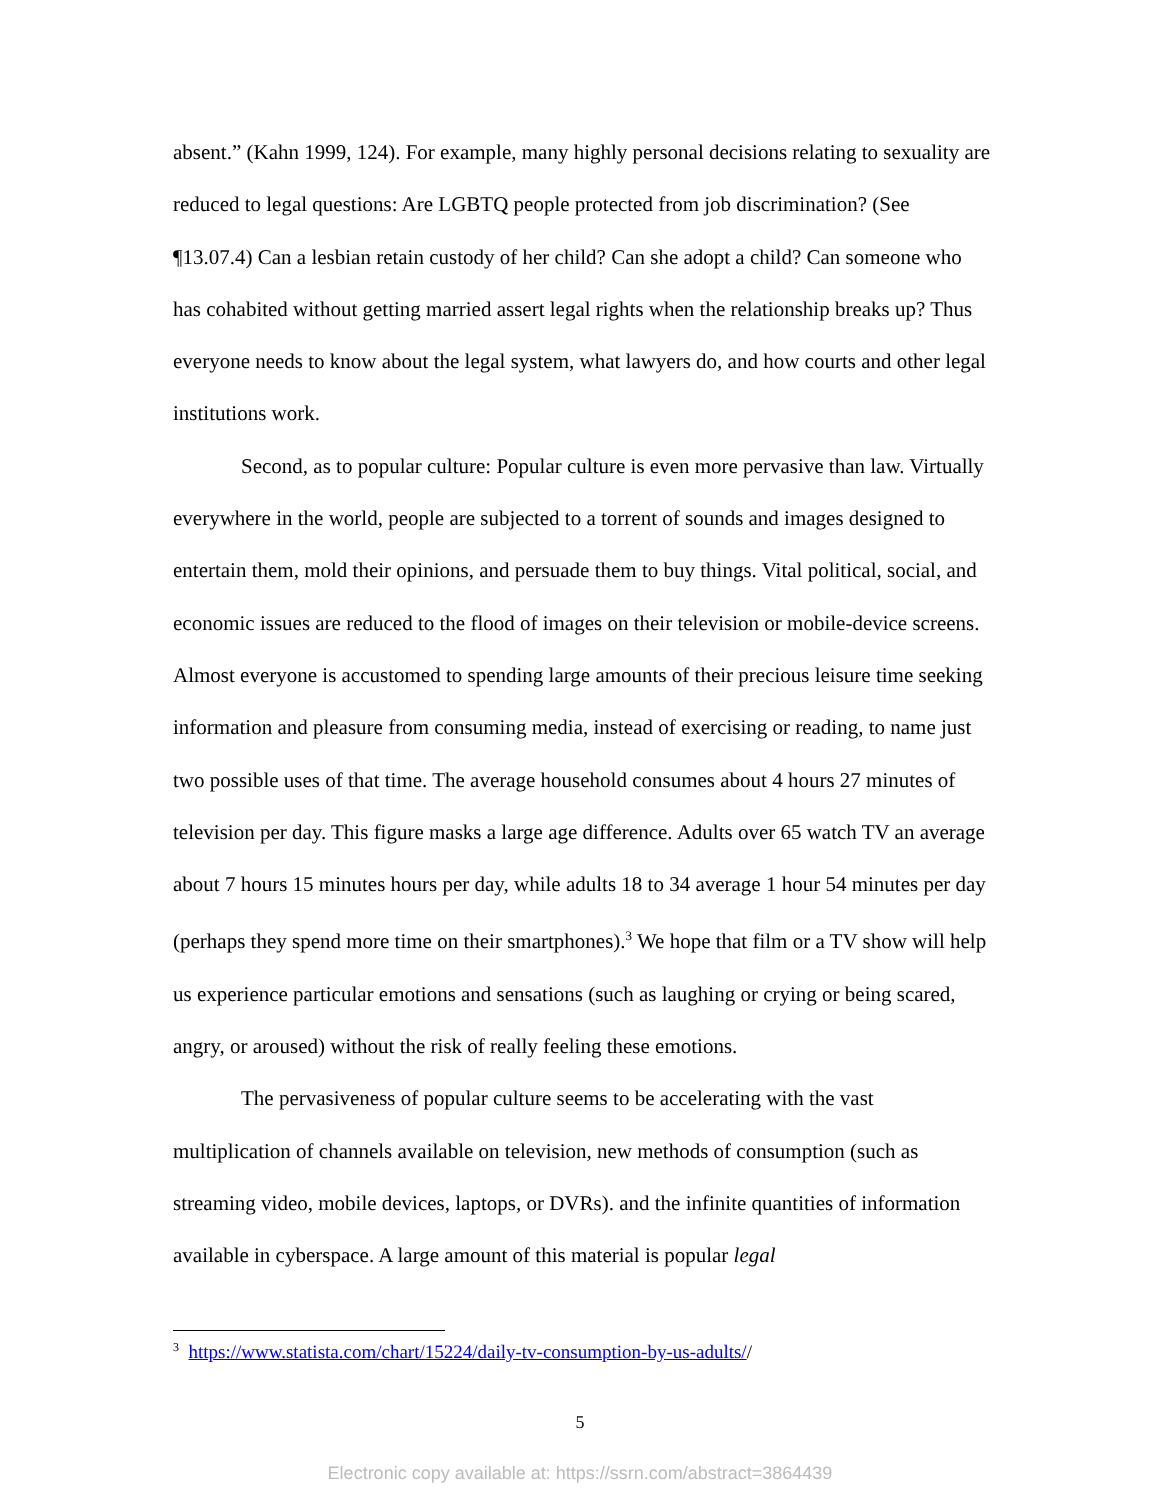absent.” (Kahn 1999, 124). For example, many highly personal decisions relating to sexuality are reduced to legal questions: Are LGBTQ people protected from job discrimination? (See ¶13.07.4) Can a lesbian retain custody of her child? Can she adopt a child? Can someone who has cohabited without getting married assert legal rights when the relationship breaks up? Thus everyone needs to know about the legal system, what lawyers do, and how courts and other legal institutions work.
Second, as to popular culture: Popular culture is even more pervasive than law. Virtually everywhere in the world, people are subjected to a torrent of sounds and images designed to entertain them, mold their opinions, and persuade them to buy things. Vital political, social, and economic issues are reduced to the flood of images on their television or mobile-device screens. Almost everyone is accustomed to spending large amounts of their precious leisure time seeking information and pleasure from consuming media, instead of exercising or reading, to name just two possible uses of that time. The average household consumes about 4 hours 27 minutes of television per day. This figure masks a large age difference. Adults over 65 watch TV an average about 7 hours 15 minutes hours per day, while adults 18 to 34 average 1 hour 54 minutes per day (perhaps they spend more time on their smartphones).<sup>3</sup> We hope that film or a TV show will help us experience particular emotions and sensations (such as laughing or crying or being scared, angry, or aroused) without the risk of really feeling these emotions.
The pervasiveness of popular culture seems to be accelerating with the vast multiplication of channels available on television, new methods of consumption (such as streaming video, mobile devices, laptops, or DVRs). and the infinite quantities of information available in cyberspace. A large amount of this material is popular legal
<sup>3</sup> https://www.statista.com/chart/15224/daily-tv-consumption-by-us-adults//
5
Electronic copy available at: https://ssrn.com/abstract=3864439